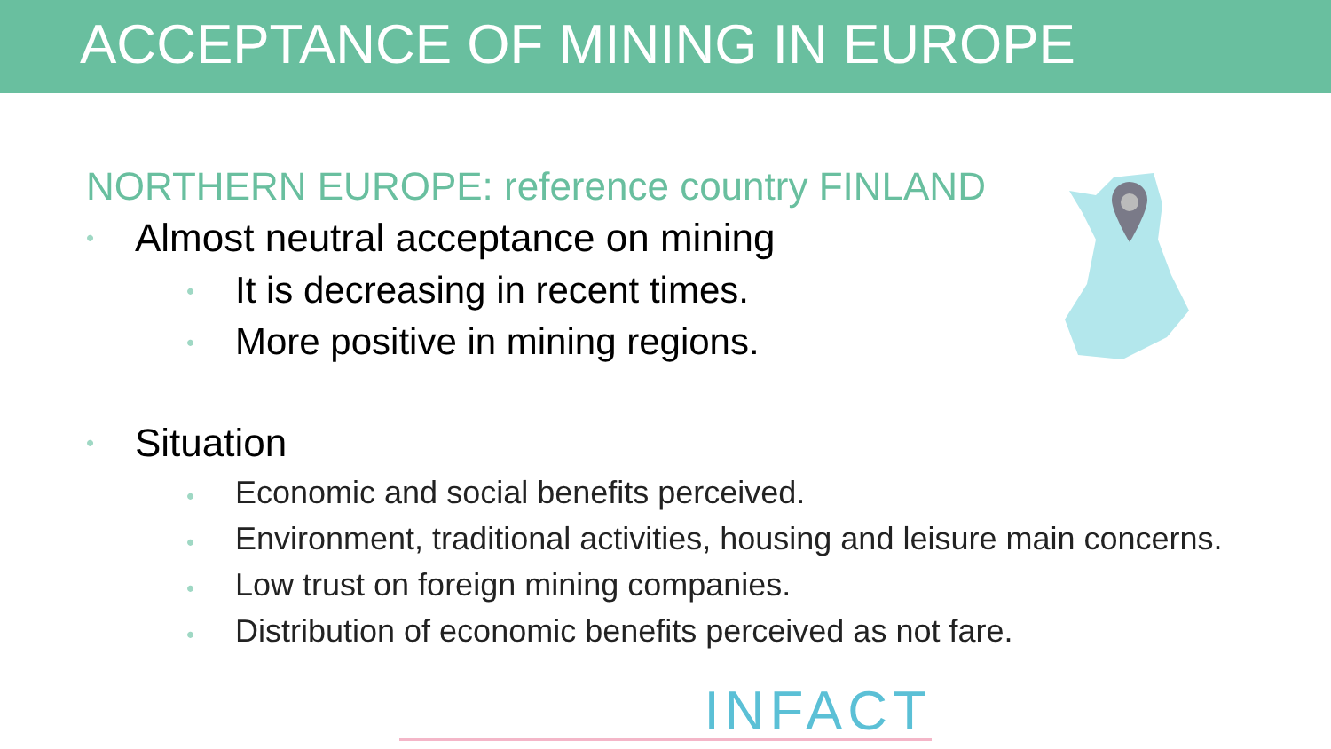ACCEPTANCE OF MINING IN EUROPE
NORTHERN EUROPE: reference country FINLAND
• Almost neutral acceptance on mining
• It is decreasing in recent times.
• More positive in mining regions.
• Situation
• Economic and social benefits perceived.
• Environment, traditional activities, housing and leisure main concerns.
• Low trust on foreign mining companies.
• Distribution of economic benefits perceived as not fare.
INFACT